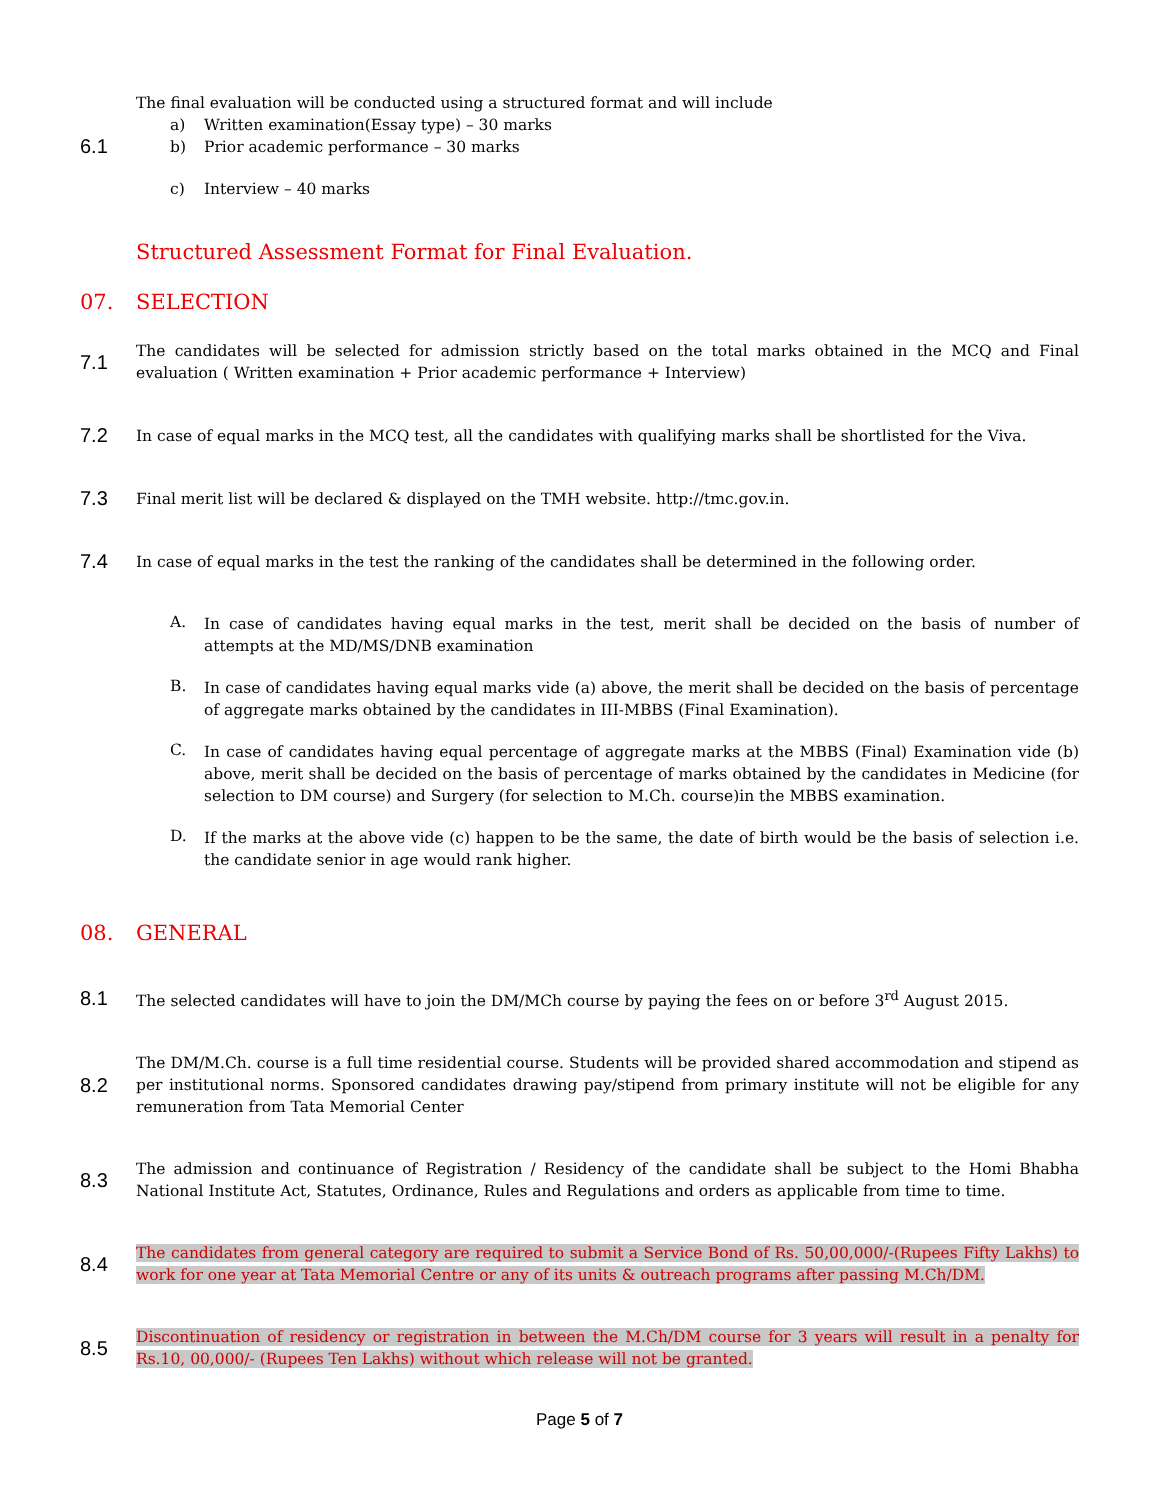6.1
The final evaluation will be conducted using a structured format and will include
a) Written examination(Essay type) – 30 marks
b) Prior academic performance – 30 marks
c) Interview – 40 marks
Structured Assessment Format for Final Evaluation.
07. SELECTION
7.1
The candidates will be selected for admission strictly based on the total marks obtained in the MCQ and Final evaluation ( Written examination + Prior academic performance + Interview)
7.2
In case of equal marks in the MCQ test, all the candidates with qualifying marks shall be shortlisted for the Viva.
7.3
Final merit list will be declared & displayed on the TMH website. http://tmc.gov.in.
7.4
In case of equal marks in the test the ranking of the candidates shall be determined in the following order.
A. In case of candidates having equal marks in the test, merit shall be decided on the basis of number of attempts at the MD/MS/DNB examination
B. In case of candidates having equal marks vide (a) above, the merit shall be decided on the basis of percentage of aggregate marks obtained by the candidates in III-MBBS (Final Examination).
C. In case of candidates having equal percentage of aggregate marks at the MBBS (Final) Examination vide (b) above, merit shall be decided on the basis of percentage of marks obtained by the candidates in Medicine (for selection to DM course) and Surgery (for selection to M.Ch. course)in the MBBS examination.
D. If the marks at the above vide (c) happen to be the same, the date of birth would be the basis of selection i.e. the candidate senior in age would rank higher.
08. GENERAL
8.1
The selected candidates will have to join the DM/MCh course by paying the fees on or before 3<sup>rd</sup> August 2015.
8.2
The DM/M.Ch. course is a full time residential course. Students will be provided shared accommodation and stipend as per institutional norms. Sponsored candidates drawing pay/stipend from primary institute will not be eligible for any remuneration from Tata Memorial Center
8.3
The admission and continuance of Registration / Residency of the candidate shall be subject to the Homi Bhabha National Institute Act, Statutes, Ordinance, Rules and Regulations and orders as applicable from time to time.
8.4
The candidates from general category are required to submit a Service Bond of Rs. 50,00,000/-(Rupees Fifty Lakhs) to work for one year at Tata Memorial Centre or any of its units & outreach programs after passing M.Ch/DM.
8.5
Discontinuation of residency or registration in between the M.Ch/DM course for 3 years will result in a penalty for Rs.10, 00,000/- (Rupees Ten Lakhs) without which release will not be granted.
Page 5 of 7